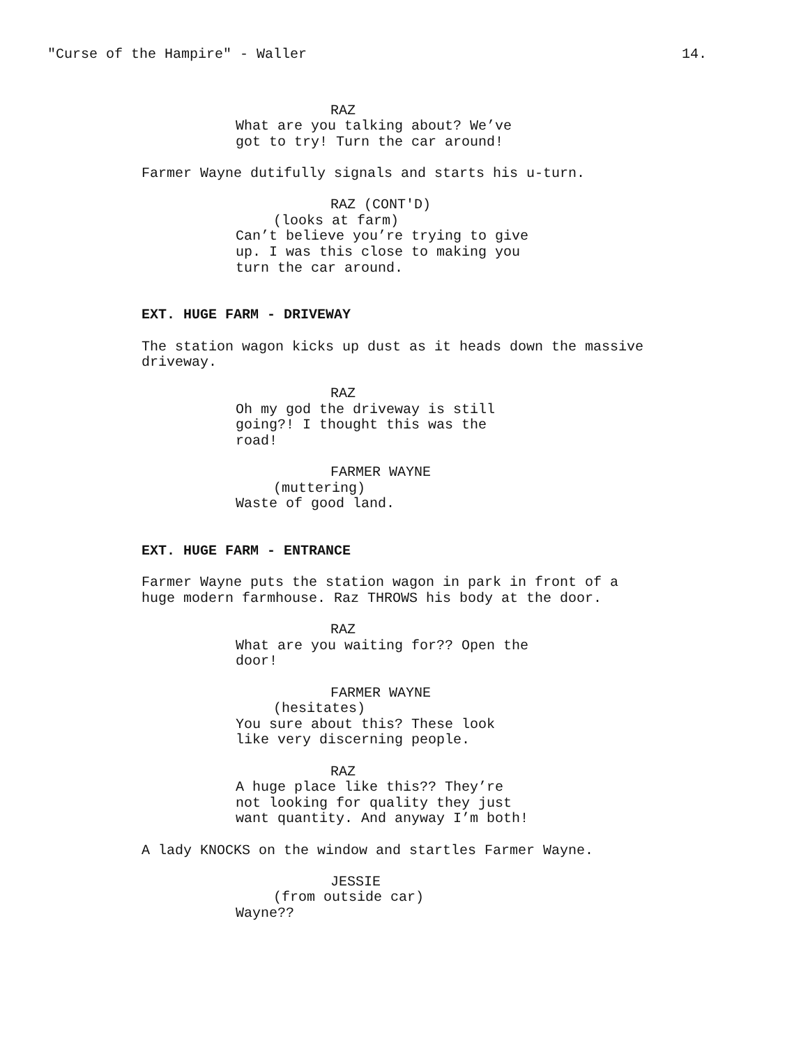"Curse of the Hampire" - Waller 14.
RAZ
What are you talking about? We’ve got to try! Turn the car around!
Farmer Wayne dutifully signals and starts his u-turn.
RAZ (CONT'D)
(looks at farm)
Can’t believe you’re trying to give up. I was this close to making you turn the car around.
EXT. HUGE FARM - DRIVEWAY
The station wagon kicks up dust as it heads down the massive driveway.
RAZ
Oh my god the driveway is still going?! I thought this was the road!
FARMER WAYNE
(muttering)
Waste of good land.
EXT. HUGE FARM - ENTRANCE
Farmer Wayne puts the station wagon in park in front of a huge modern farmhouse. Raz THROWS his body at the door.
RAZ
What are you waiting for?? Open the door!
FARMER WAYNE
(hesitates)
You sure about this? These look like very discerning people.
RAZ
A huge place like this?? They’re not looking for quality they just want quantity. And anyway I’m both!
A lady KNOCKS on the window and startles Farmer Wayne.
JESSIE
(from outside car)
Wayne??